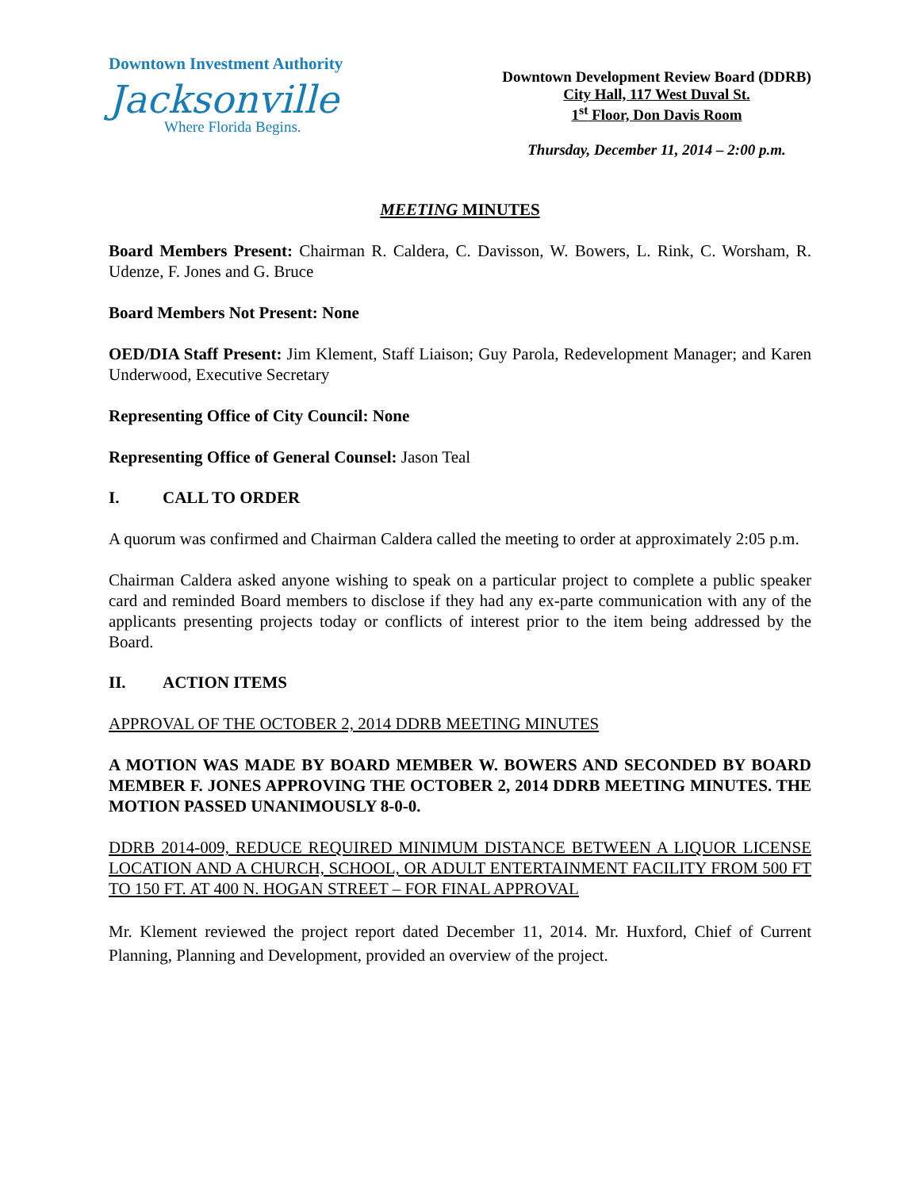Downtown Investment Authority
Jacksonville
Where Florida Begins.
Downtown Development Review Board (DDRB)
City Hall, 117 West Duval St.
1<sup>st</sup> Floor, Don Davis Room
Thursday, December 11, 2014 – 2:00 p.m.
MEETING MINUTES
Board Members Present: Chairman R. Caldera, C. Davisson, W. Bowers, L. Rink, C. Worsham, R. Udenze, F. Jones and G. Bruce
Board Members Not Present: None
OED/DIA Staff Present: Jim Klement, Staff Liaison; Guy Parola, Redevelopment Manager; and Karen Underwood, Executive Secretary
Representing Office of City Council: None
Representing Office of General Counsel: Jason Teal
I. CALL TO ORDER
A quorum was confirmed and Chairman Caldera called the meeting to order at approximately 2:05 p.m.
Chairman Caldera asked anyone wishing to speak on a particular project to complete a public speaker card and reminded Board members to disclose if they had any ex-parte communication with any of the applicants presenting projects today or conflicts of interest prior to the item being addressed by the Board.
II. ACTION ITEMS
APPROVAL OF THE OCTOBER 2, 2014 DDRB MEETING MINUTES
A MOTION WAS MADE BY BOARD MEMBER W. BOWERS AND SECONDED BY BOARD MEMBER F. JONES APPROVING THE OCTOBER 2, 2014 DDRB MEETING MINUTES. THE MOTION PASSED UNANIMOUSLY 8-0-0.
DDRB 2014-009, REDUCE REQUIRED MINIMUM DISTANCE BETWEEN A LIQUOR LICENSE LOCATION AND A CHURCH, SCHOOL, OR ADULT ENTERTAINMENT FACILITY FROM 500 FT TO 150 FT. AT 400 N. HOGAN STREET – FOR FINAL APPROVAL
Mr. Klement reviewed the project report dated December 11, 2014. Mr. Huxford, Chief of Current Planning, Planning and Development, provided an overview of the project.